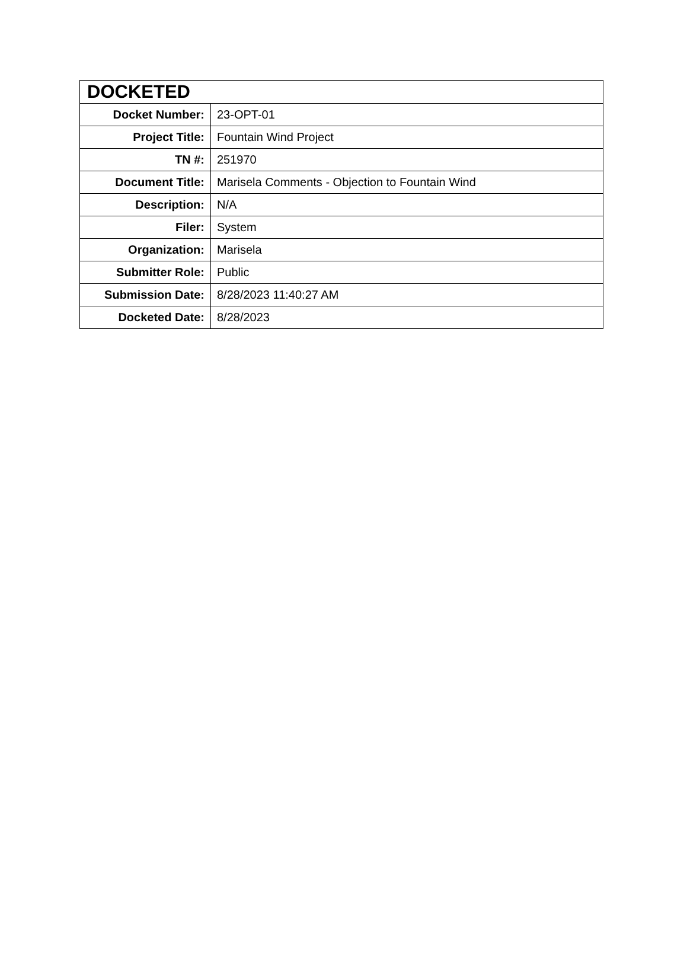| DOCKETED | |
| --- | --- |
| Docket Number: | 23-OPT-01 |
| Project Title: | Fountain Wind Project |
| TN #: | 251970 |
| Document Title: | Marisela Comments - Objection to Fountain Wind |
| Description: | N/A |
| Filer: | System |
| Organization: | Marisela |
| Submitter Role: | Public |
| Submission Date: | 8/28/2023 11:40:27 AM |
| Docketed Date: | 8/28/2023 |